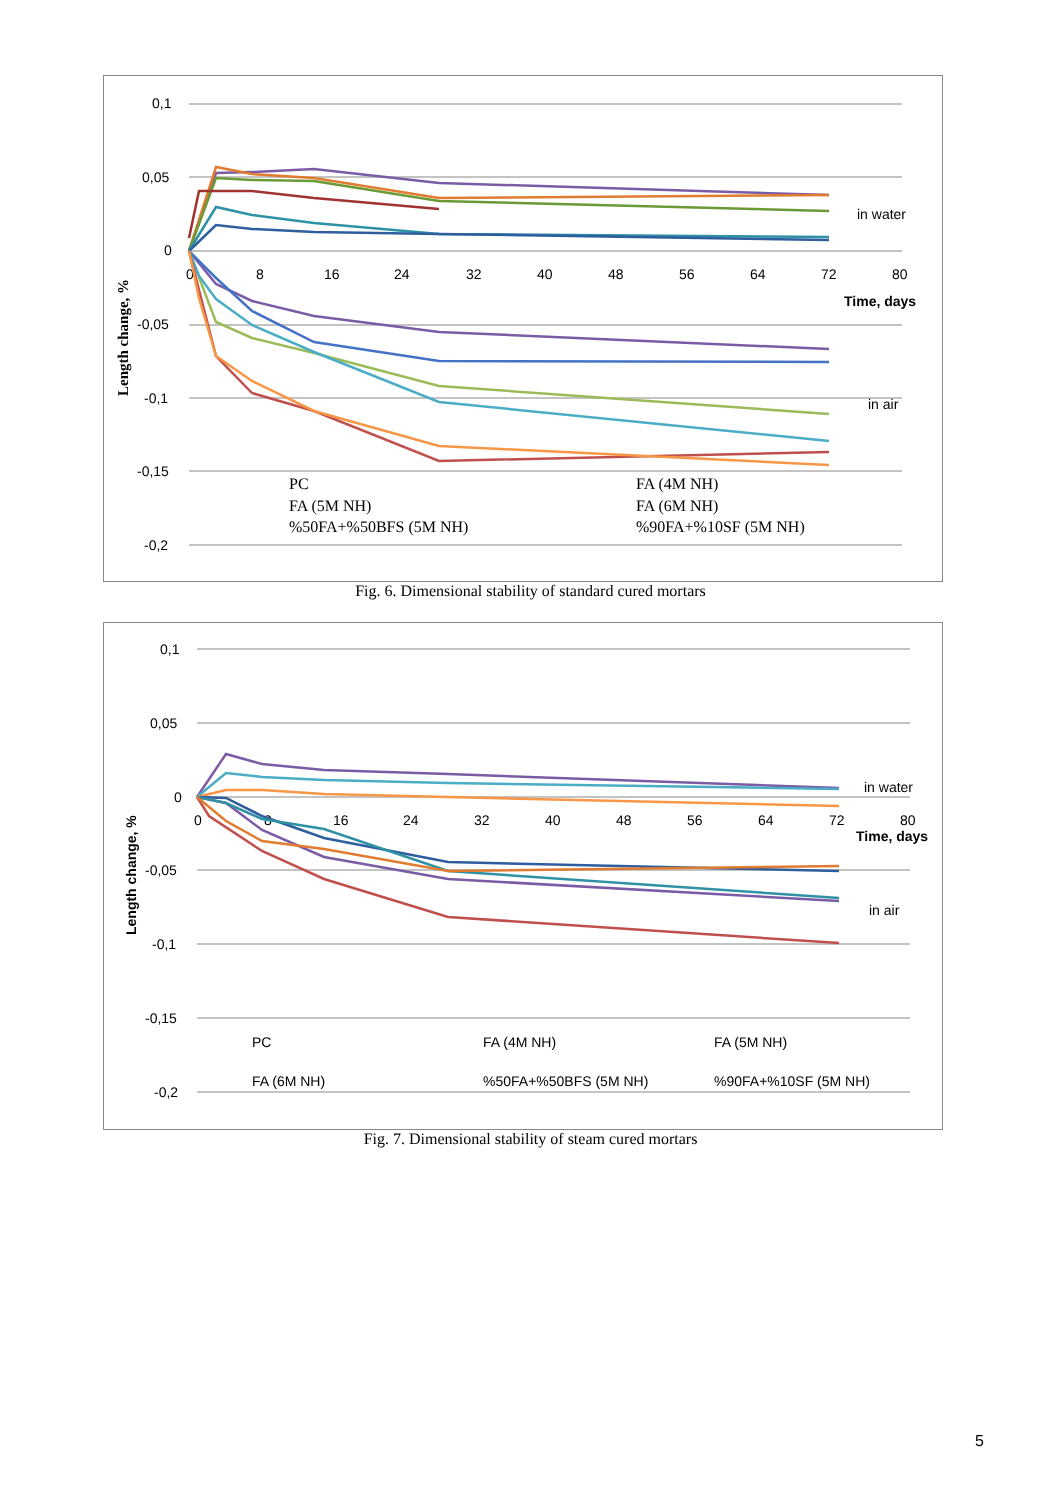0,1
0,05
0
-0,05
-0,1
-0,15
-0,2
0
8
16
24
32
40
48
56
64
72
80
Time, days
in water
in air
Length change, %
PC
FA (4M NH)
FA (5M NH)
FA (6M NH)
%50FA+%50BFS (5M NH)
%90FA+%10SF (5M NH)
Fig. 6. Dimensional stability of standard cured mortars
0,1
0,05
0
-0,05
-0,1
-0,15
-0,2
0
8
16
24
32
40
48
56
64
72
80
Time, days
in water
in air
Length change, %
PC
FA (4M NH)
FA (5M NH)
FA (6M NH)
%50FA+%50BFS (5M NH)
%90FA+%10SF (5M NH)
Fig. 7. Dimensional stability of steam cured mortars
5